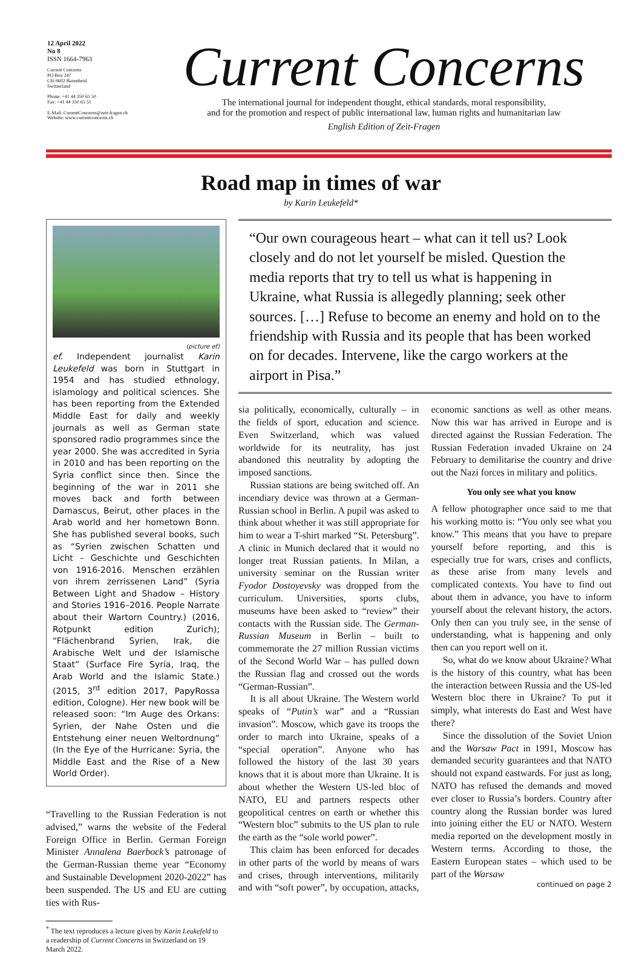12 April 2022
No 8
ISSN 1664-7963
Current Concerns
PO Box 247
CH-9602 Bazenheid
Switzerland
Phone: +41 44 350 65 50
Fax: +41 44 350 65 51
E-Mail: CurrentConcerns@zeit-fragen.ch
Website: www.currentconcerns.ch
Current Concerns
The international journal for independent thought, ethical standards, moral responsibility,
and for the promotion and respect of public international law, human rights and humanitarian law
English Edition of Zeit-Fragen
Road map in times of war
by Karin Leukefeld*
(picture ef)
ef. Independent journalist Karin Leukefeld was born in Stuttgart in 1954 and has studied ethnology, islamology and political sciences. She has been reporting from the Extended Middle East for daily and weekly journals as well as German state sponsored radio programmes since the year 2000. She was accredited in Syria in 2010 and has been reporting on the Syria conflict since then. Since the beginning of the war in 2011 she moves back and forth between Damascus, Beirut, other places in the Arab world and her hometown Bonn. She has published several books, such as “Syrien zwischen Schatten und Licht – Geschichte und Geschichten von 1916-2016. Menschen erzählen von ihrem zerrissenen Land” (Syria Between Light and Shadow – History and Stories 1916–2016. People Narrate about their Wartorn Country.) (2016, Rotpunkt edition Zurich); “Flächenbrand Syrien, Irak, die Arabische Welt und der Islamische Staat” (Surface Fire Syria, Iraq, the Arab World and the Islamic State.) (2015, 3<sup>rd</sup> edition 2017, PapyRossa edition, Cologne). Her new book will be released soon: “Im Auge des Orkans: Syrien, der Nahe Osten und die Entstehung einer neuen Weltordnung” (In the Eye of the Hurricane: Syria, the Middle East and the Rise of a New World Order).
“Travelling to the Russian Federation is not advised,” warns the website of the Federal Foreign Office in Berlin. German Foreign Minister Annalena Baerbock’s patronage of the German-Russian theme year “Economy and Sustainable Development 2020-2022” has been suspended. The US and EU are cutting ties with Rus-
<sup>*</sup> The text reproduces a lecture given by Karin Leukefeld to a readership of Current Concerns in Switzerland on 19 March 2022.
“Our own courageous heart – what can it tell us? Look closely and do not let yourself be misled. Question the media reports that try to tell us what is happening in Ukraine, what Russia is allegedly planning; seek other sources. […] Refuse to become an enemy and hold on to the friendship with Russia and its people that has been worked on for decades. Intervene, like the cargo workers at the airport in Pisa.”
sia politically, economically, culturally – in the fields of sport, education and science. Even Switzerland, which was valued worldwide for its neutrality, has just abandoned this neutrality by adopting the imposed sanctions.
Russian stations are being switched off. An incendiary device was thrown at a German-Russian school in Berlin. A pupil was asked to think about whether it was still appropriate for him to wear a T-shirt marked “St. Petersburg”. A clinic in Munich declared that it would no longer treat Russian patients. In Milan, a university seminar on the Russian writer Fyodor Dostoyevsky was dropped from the curriculum. Universities, sports clubs, museums have been asked to “review” their contacts with the Russian side. The German-Russian Museum in Berlin – built to commemorate the 27 million Russian victims of the Second World War – has pulled down the Russian flag and crossed out the words “German-Russian”.
It is all about Ukraine. The Western world speaks of “Putin’s war” and a “Russian invasion”. Moscow, which gave its troops the order to march into Ukraine, speaks of a “special operation”. Anyone who has followed the history of the last 30 years knows that it is about more than Ukraine. It is about whether the Western US-led bloc of NATO, EU and partners respects other geopolitical centres on earth or whether this “Western bloc” submits to the US plan to rule the earth as the “sole world power”.
This claim has been enforced for decades in other parts of the world by means of wars and crises, through interventions, militarily and with “soft power”, by occupation, attacks, economic sanctions as well as other means. Now this war has arrived in Europe and is directed against the Russian Federation. The Russian Federation invaded Ukraine on 24 February to demilitarise the country and drive out the Nazi forces in military and politics.
You only see what you know
A fellow photographer once said to me that his working motto is: “You only see what you know.” This means that you have to prepare yourself before reporting, and this is especially true for wars, crises and conflicts, as these arise from many levels and complicated contexts. You have to find out about them in advance, you have to inform yourself about the relevant history, the actors. Only then can you truly see, in the sense of understanding, what is happening and only then can you report well on it.
So, what do we know about Ukraine? What is the history of this country, what has been the interaction between Russia and the US-led Western bloc there in Ukraine? To put it simply, what interests do East and West have there?
Since the dissolution of the Soviet Union and the Warsaw Pact in 1991, Moscow has demanded security guarantees and that NATO should not expand eastwards. For just as long, NATO has refused the demands and moved ever closer to Russia’s borders. Country after country along the Russian border was lured into joining either the EU or NATO. Western media reported on the development mostly in Western terms. According to those, the Eastern European states – which used to be part of the Warsaw
continued on page 2